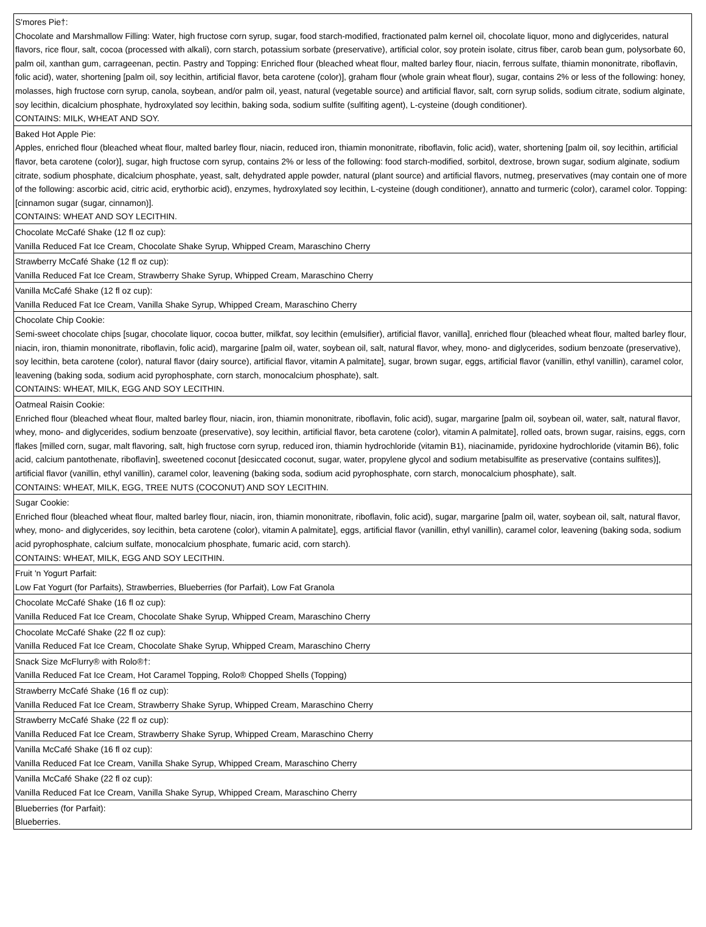| S'mores Pie†: Chocolate and Marshmallow Filling: Water, high fructose corn syrup, sugar, food starch-modified, fractionated palm kernel oil, chocolate liquor, mono and diglycerides, natural flavors, rice flour, salt, cocoa (processed with alkali), corn starch, potassium sorbate (preservative), artificial color, soy protein isolate, citrus fiber, carob bean gum, polysorbate 60, palm oil, xanthan gum, carrageenan, pectin. Pastry and Topping: Enriched flour (bleached wheat flour, malted barley flour, niacin, ferrous sulfate, thiamin mononitrate, riboflavin, folic acid), water, shortening [palm oil, soy lecithin, artificial flavor, beta carotene (color)], graham flour (whole grain wheat flour), sugar, contains 2% or less of the following: honey, molasses, high fructose corn syrup, canola, soybean, and/or palm oil, yeast, natural (vegetable source) and artificial flavor, salt, corn syrup solids, sodium citrate, sodium alginate, soy lecithin, dicalcium phosphate, hydroxylated soy lecithin, baking soda, sodium sulfite (sulfiting agent), L-cysteine (dough conditioner). CONTAINS: MILK, WHEAT AND SOY. |
| Baked Hot Apple Pie: Apples, enriched flour (bleached wheat flour, malted barley flour, niacin, reduced iron, thiamin mononitrate, riboflavin, folic acid), water, shortening [palm oil, soy lecithin, artificial flavor, beta carotene (color)], sugar, high fructose corn syrup, contains 2% or less of the following: food starch-modified, sorbitol, dextrose, brown sugar, sodium alginate, sodium citrate, sodium phosphate, dicalcium phosphate, yeast, salt, dehydrated apple powder, natural (plant source) and artificial flavors, nutmeg, preservatives (may contain one of more of the following: ascorbic acid, citric acid, erythorbic acid), enzymes, hydroxylated soy lecithin, L-cysteine (dough conditioner), annatto and turmeric (color), caramel color. Topping: [cinnamon sugar (sugar, cinnamon)]. CONTAINS: WHEAT AND SOY LECITHIN. |
| Chocolate McCafé Shake (12 fl oz cup): Vanilla Reduced Fat Ice Cream, Chocolate Shake Syrup, Whipped Cream, Maraschino Cherry |
| Strawberry McCafé Shake (12 fl oz cup): Vanilla Reduced Fat Ice Cream, Strawberry Shake Syrup, Whipped Cream, Maraschino Cherry |
| Vanilla McCafé Shake (12 fl oz cup): Vanilla Reduced Fat Ice Cream, Vanilla Shake Syrup, Whipped Cream, Maraschino Cherry |
| Chocolate Chip Cookie: Semi-sweet chocolate chips [sugar, chocolate liquor, cocoa butter, milkfat, soy lecithin (emulsifier), artificial flavor, vanilla], enriched flour (bleached wheat flour, malted barley flour, niacin, iron, thiamin mononitrate, riboflavin, folic acid), margarine [palm oil, water, soybean oil, salt, natural flavor, whey, mono- and diglycerides, sodium benzoate (preservative), soy lecithin, beta carotene (color), natural flavor (dairy source), artificial flavor, vitamin A palmitate], sugar, brown sugar, eggs, artificial flavor (vanillin, ethyl vanillin), caramel color, leavening (baking soda, sodium acid pyrophosphate, corn starch, monocalcium phosphate), salt. CONTAINS: WHEAT, MILK, EGG AND SOY LECITHIN. |
| Oatmeal Raisin Cookie: Enriched flour (bleached wheat flour, malted barley flour, niacin, iron, thiamin mononitrate, riboflavin, folic acid), sugar, margarine [palm oil, soybean oil, water, salt, natural flavor, whey, mono- and diglycerides, sodium benzoate (preservative), soy lecithin, artificial flavor, beta carotene (color), vitamin A palmitate], rolled oats, brown sugar, raisins, eggs, corn flakes [milled corn, sugar, malt flavoring, salt, high fructose corn syrup, reduced iron, thiamin hydrochloride (vitamin B1), niacinamide, pyridoxine hydrochloride (vitamin B6), folic acid, calcium pantothenate, riboflavin], sweetened coconut [desiccated coconut, sugar, water, propylene glycol and sodium metabisulfite as preservative (contains sulfites)], artificial flavor (vanillin, ethyl vanillin), caramel color, leavening (baking soda, sodium acid pyrophosphate, corn starch, monocalcium phosphate), salt. CONTAINS: WHEAT, MILK, EGG, TREE NUTS (COCONUT) AND SOY LECITHIN. |
| Sugar Cookie: Enriched flour (bleached wheat flour, malted barley flour, niacin, iron, thiamin mononitrate, riboflavin, folic acid), sugar, margarine [palm oil, water, soybean oil, salt, natural flavor, whey, mono- and diglycerides, soy lecithin, beta carotene (color), vitamin A palmitate], eggs, artificial flavor (vanillin, ethyl vanillin), caramel color, leavening (baking soda, sodium acid pyrophosphate, calcium sulfate, monocalcium phosphate, fumaric acid, corn starch). CONTAINS: WHEAT, MILK, EGG AND SOY LECITHIN. |
| Fruit 'n Yogurt Parfait: Low Fat Yogurt (for Parfaits), Strawberries, Blueberries (for Parfait), Low Fat Granola |
| Chocolate McCafé Shake (16 fl oz cup): Vanilla Reduced Fat Ice Cream, Chocolate Shake Syrup, Whipped Cream, Maraschino Cherry |
| Chocolate McCafé Shake (22 fl oz cup): Vanilla Reduced Fat Ice Cream, Chocolate Shake Syrup, Whipped Cream, Maraschino Cherry |
| Snack Size McFlurry® with Rolo®†: Vanilla Reduced Fat Ice Cream, Hot Caramel Topping, Rolo® Chopped Shells (Topping) |
| Strawberry McCafé Shake (16 fl oz cup): Vanilla Reduced Fat Ice Cream, Strawberry Shake Syrup, Whipped Cream, Maraschino Cherry |
| Strawberry McCafé Shake (22 fl oz cup): Vanilla Reduced Fat Ice Cream, Strawberry Shake Syrup, Whipped Cream, Maraschino Cherry |
| Vanilla McCafé Shake (16 fl oz cup): Vanilla Reduced Fat Ice Cream, Vanilla Shake Syrup, Whipped Cream, Maraschino Cherry |
| Vanilla McCafé Shake (22 fl oz cup): Vanilla Reduced Fat Ice Cream, Vanilla Shake Syrup, Whipped Cream, Maraschino Cherry |
| Blueberries (for Parfait): Blueberries. |